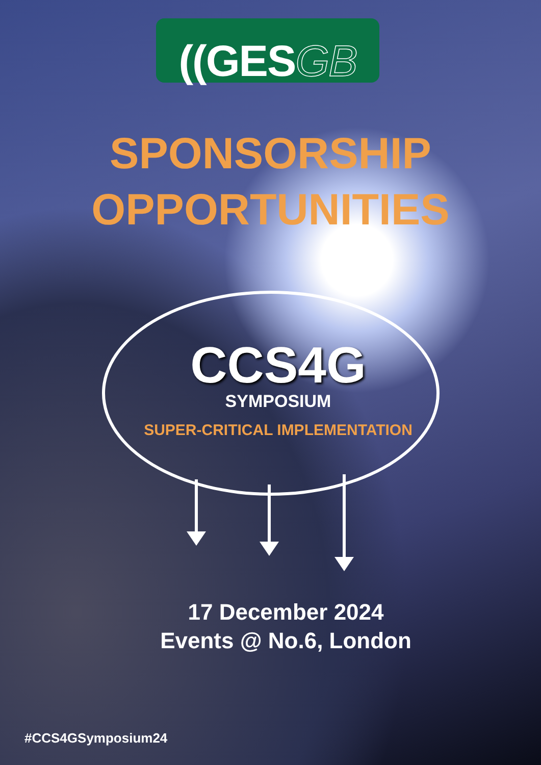((GESGB
SPONSORSHIP
OPPORTUNITIES
CCS4G
SYMPOSIUM
SUPER-CRITICAL IMPLEMENTATION
17 December 2024
Events @ No.6, London
#CCS4GSymposium24